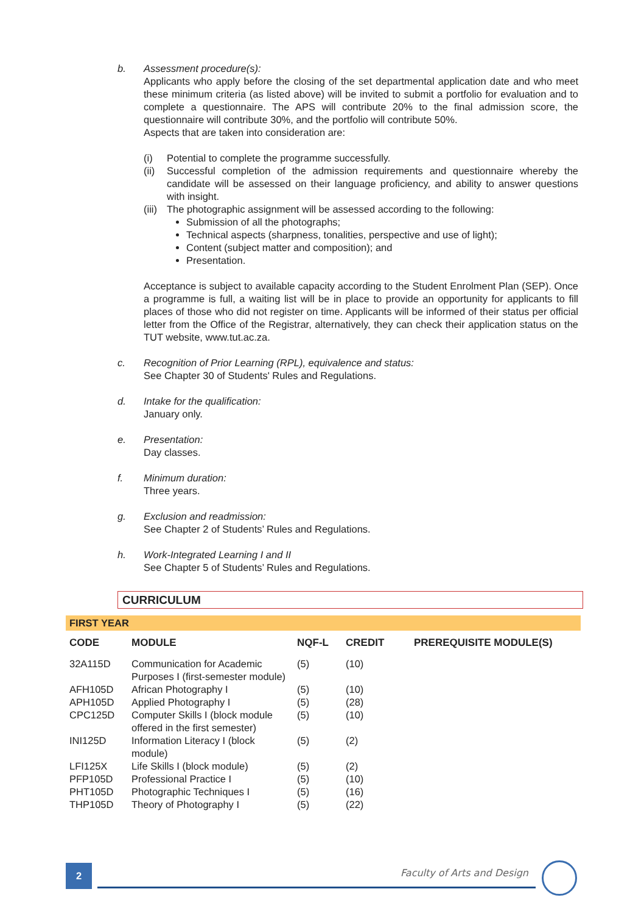b. Assessment procedure(s):
Applicants who apply before the closing of the set departmental application date and who meet these minimum criteria (as listed above) will be invited to submit a portfolio for evaluation and to complete a questionnaire. The APS will contribute 20% to the final admission score, the questionnaire will contribute 30%, and the portfolio will contribute 50%.
Aspects that are taken into consideration are:
(i) Potential to complete the programme successfully.
(ii) Successful completion of the admission requirements and questionnaire whereby the candidate will be assessed on their language proficiency, and ability to answer questions with insight.
(iii) The photographic assignment will be assessed according to the following:
Submission of all the photographs;
Technical aspects (sharpness, tonalities, perspective and use of light);
Content (subject matter and composition); and
Presentation.
Acceptance is subject to available capacity according to the Student Enrolment Plan (SEP). Once a programme is full, a waiting list will be in place to provide an opportunity for applicants to fill places of those who did not register on time. Applicants will be informed of their status per official letter from the Office of the Registrar, alternatively, they can check their application status on the TUT website, www.tut.ac.za.
c. Recognition of Prior Learning (RPL), equivalence and status:
See Chapter 30 of Students' Rules and Regulations.
d. Intake for the qualification:
January only.
e. Presentation:
Day classes.
f. Minimum duration:
Three years.
g. Exclusion and readmission:
See Chapter 2 of Students’ Rules and Regulations.
h. Work-Integrated Learning I and II
See Chapter 5 of Students’ Rules and Regulations.
CURRICULUM
FIRST YEAR
| CODE | MODULE | NQF-L | CREDIT | PREREQUISITE MODULE(S) |
| --- | --- | --- | --- | --- |
| 32A115D | Communication for Academic Purposes I (first-semester module) | (5) | (10) | |
| AFH105D | African Photography I | (5) | (10) | |
| APH105D | Applied Photography I | (5) | (28) | |
| CPC125D | Computer Skills I (block module offered in the first semester) | (5) | (10) | |
| INI125D | Information Literacy I (block module) | (5) | (2) | |
| LFI125X | Life Skills I (block module) | (5) | (2) | |
| PFP105D | Professional Practice I | (5) | (10) | |
| PHT105D | Photographic Techniques I | (5) | (16) | |
| THP105D | Theory of Photography I | (5) | (22) | |
2 Faculty of Arts and Design